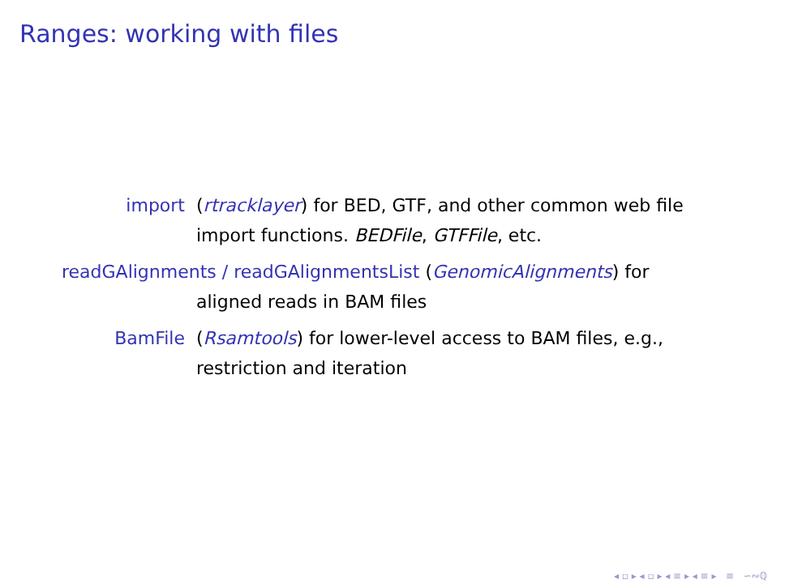Ranges: working with files
import (rtracklayer) for BED, GTF, and other common web file import functions. BEDFile, GTFFile, etc.
readGAlignments / readGAlignmentsList (GenomicAlignments) for
aligned reads in BAM files
BamFile (Rsamtools) for lower-level access to BAM files, e.g., restriction and iteration
◂ ▫ ▸ ◂ ▫ ▸ ◂ ≡ ▸ ◂ ≡ ▸ ≡ ∽∾ℚ